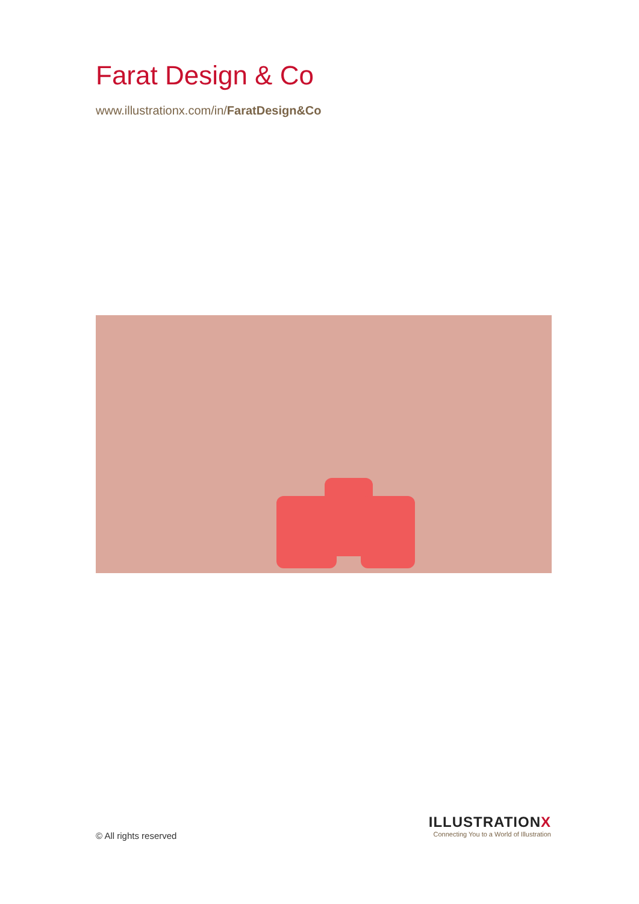Farat Design & Co
www.illustrationx.com/in/FaratDesign&Co
© All rights reserved
ILLUSTRATIONX
Connecting You to a World of Illustration